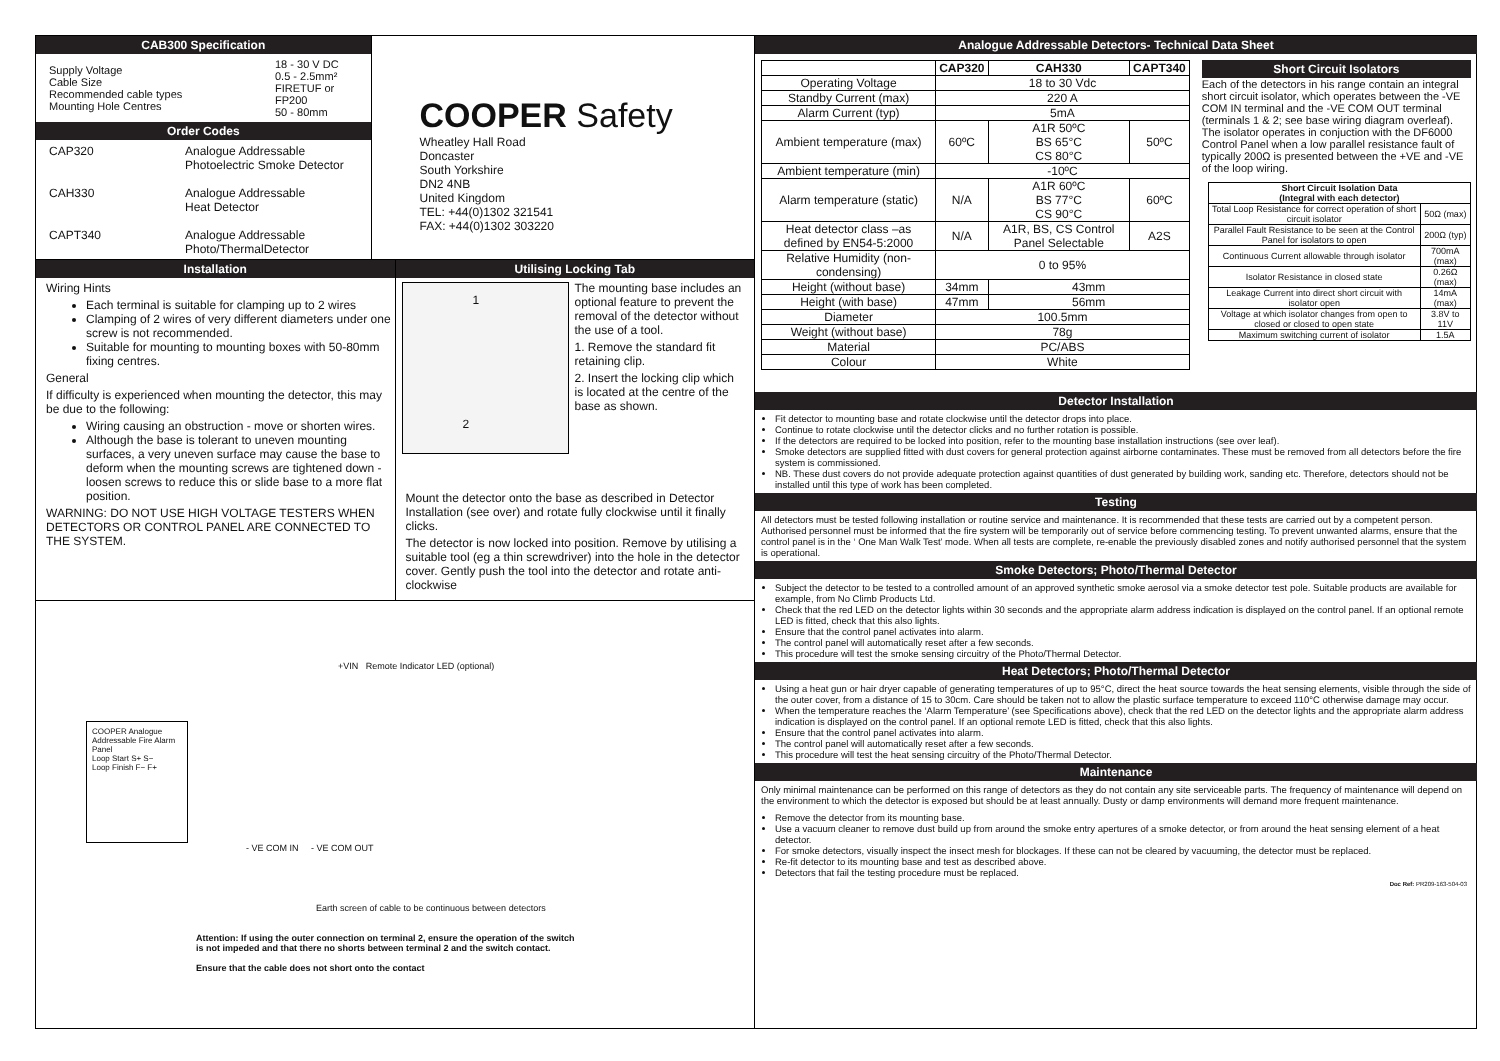CAB300 Specification
| Supply Voltage Cable Size Recommended cable types Mounting Hole Centres | 18 - 30 V DC 0.5 - 2.5mm² FIRETUF or FP200 50 - 80mm |
Order Codes
| CAP320 | Analogue Addressable Photoelectric Smoke Detector |
| CAH330 | Analogue Addressable Heat Detector |
| CAPT340 | Analogue Addressable Photo/ThermalDetector |
COOPER Safety
Wheatley Hall Road
Doncaster
South Yorkshire
DN2 4NB
United Kingdom
TEL: +44(0)1302 321541
FAX: +44(0)1302 303220
Installation
Wiring Hints
Each terminal is suitable for clamping up to 2 wires
Clamping of 2 wires of very different diameters under one screw is not recommended.
Suitable for mounting to mounting boxes with 50-80mm fixing centres.
General
If difficulty is experienced when mounting the detector, this may be due to the following:
Wiring causing an obstruction - move or shorten wires.
Although the base is tolerant to uneven mounting surfaces, a very uneven surface may cause the base to deform when the mounting screws are tightened down - loosen screws to reduce this or slide base to a more flat position.
WARNING: DO NOT USE HIGH VOLTAGE TESTERS WHEN DETECTORS OR CONTROL PANEL ARE CONNECTED TO THE SYSTEM.
Utilising Locking Tab
1
2
The mounting base includes an optional feature to prevent the removal of the detector without the use of a tool.
1. Remove the standard fit retaining clip.
2. Insert the locking clip which is located at the centre of the base as shown.
Mount the detector onto the base as described in Detector Installation (see over) and rotate fully clockwise until it finally clicks.
The detector is now locked into position. Remove by utilising a suitable tool (eg a thin screwdriver) into the hole in the detector cover. Gently push the tool into the detector and rotate anti-clockwise
COOPER Analogue Addressable Fire Alarm Panel
Loop Start S+ S−
Loop Finish F− F+
+VIN Remote Indicator LED (optional)
- VE COM IN - VE COM OUT
Earth screen of cable to be continuous between detectors
Attention: If using the outer connection on terminal 2, ensure the operation of the switch
is not impeded and that there no shorts between terminal 2 and the switch contact.
Ensure that the cable does not short onto the contact
Analogue Addressable Detectors- Technical Data Sheet
| | CAP320 | CAH330 | CAPT340 |
| --- | --- | --- | --- |
| Operating Voltage | 18 to 30 Vdc | | |
| Standby Current (max) | 220 A | | |
| Alarm Current (typ) | 5mA | | |
| Ambient temperature (max) | 60ºC | A1R 50ºC BS 65°C CS 80°C | 50ºC |
| Ambient temperature (min) | -10ºC | | |
| Alarm temperature (static) | N/A | A1R 60ºC BS 77°C CS 90°C | 60ºC |
| Heat detector class –as defined by EN54-5:2000 | N/A | A1R, BS, CS Control Panel Selectable | A2S |
| Relative Humidity (non-condensing) | 0 to 95% | | |
| Height (without base) | 34mm | 43mm | |
| Height (with base) | 47mm | 56mm | |
| Diameter | 100.5mm | | |
| Weight (without base) | 78g | | |
| Material | PC/ABS | | |
| Colour | White | | |
Short Circuit Isolators
Each of the detectors in his range contain an integral short circuit isolator, which operates between the -VE COM IN terminal and the -VE COM OUT terminal (terminals 1 & 2; see base wiring diagram overleaf). The isolator operates in conjuction with the DF6000 Control Panel when a low parallel resistance fault of typically 200Ω is presented between the +VE and -VE of the loop wiring.
| Short Circuit Isolation Data (Integral with each detector) | |
| --- | --- |
| Total Loop Resistance for correct operation of short circuit isolator | 50Ω (max) |
| Parallel Fault Resistance to be seen at the Control Panel for isolators to open | 200Ω (typ) |
| Continuous Current allowable through isolator | 700mA (max) |
| Isolator Resistance in closed state | 0.26Ω (max) |
| Leakage Current into direct short circuit with isolator open | 14mA (max) |
| Voltage at which isolator changes from open to closed or closed to open state | 3.8V to 11V |
| Maximum switching current of isolator | 1.5A |
Detector Installation
Fit detector to mounting base and rotate clockwise until the detector drops into place.
Continue to rotate clockwise until the detector clicks and no further rotation is possible.
If the detectors are required to be locked into position, refer to the mounting base installation instructions (see over leaf).
Smoke detectors are supplied fitted with dust covers for general protection against airborne contaminates. These must be removed from all detectors before the fire system is commissioned.
NB. These dust covers do not provide adequate protection against quantities of dust generated by building work, sanding etc. Therefore, detectors should not be installed until this type of work has been completed.
Testing
All detectors must be tested following installation or routine service and maintenance. It is recommended that these tests are carried out by a competent person. Authorised personnel must be informed that the fire system will be temporarily out of service before commencing testing. To prevent unwanted alarms, ensure that the control panel is in the ‘ One Man Walk Test’ mode. When all tests are complete, re-enable the previously disabled zones and notify authorised personnel that the system is operational.
Smoke Detectors; Photo/Thermal Detector
Subject the detector to be tested to a controlled amount of an approved synthetic smoke aerosol via a smoke detector test pole. Suitable products are available for example, from No Climb Products Ltd.
Check that the red LED on the detector lights within 30 seconds and the appropriate alarm address indication is displayed on the control panel. If an optional remote LED is fitted, check that this also lights.
Ensure that the control panel activates into alarm.
The control panel will automatically reset after a few seconds.
This procedure will test the smoke sensing circuitry of the Photo/Thermal Detector.
Heat Detectors; Photo/Thermal Detector
Using a heat gun or hair dryer capable of generating temperatures of up to 95°C, direct the heat source towards the heat sensing elements, visible through the side of the outer cover, from a distance of 15 to 30cm. Care should be taken not to allow the plastic surface temperature to exceed 110°C otherwise damage may occur.
When the temperature reaches the ‘Alarm Temperature’ (see Specifications above), check that the red LED on the detector lights and the appropriate alarm address indication is displayed on the control panel. If an optional remote LED is fitted, check that this also lights.
Ensure that the control panel activates into alarm.
The control panel will automatically reset after a few seconds.
This procedure will test the heat sensing circuitry of the Photo/Thermal Detector.
Maintenance
Only minimal maintenance can be performed on this range of detectors as they do not contain any site serviceable parts. The frequency of maintenance will depend on the environment to which the detector is exposed but should be at least annually. Dusty or damp environments will demand more frequent maintenance.
Remove the detector from its mounting base.
Use a vacuum cleaner to remove dust build up from around the smoke entry apertures of a smoke detector, or from around the heat sensing element of a heat detector.
For smoke detectors, visually inspect the insect mesh for blockages. If these can not be cleared by vacuuming, the detector must be replaced.
Re-fit detector to its mounting base and test as described above.
Detectors that fail the testing procedure must be replaced.
Doc Ref: PR209-163-504-03